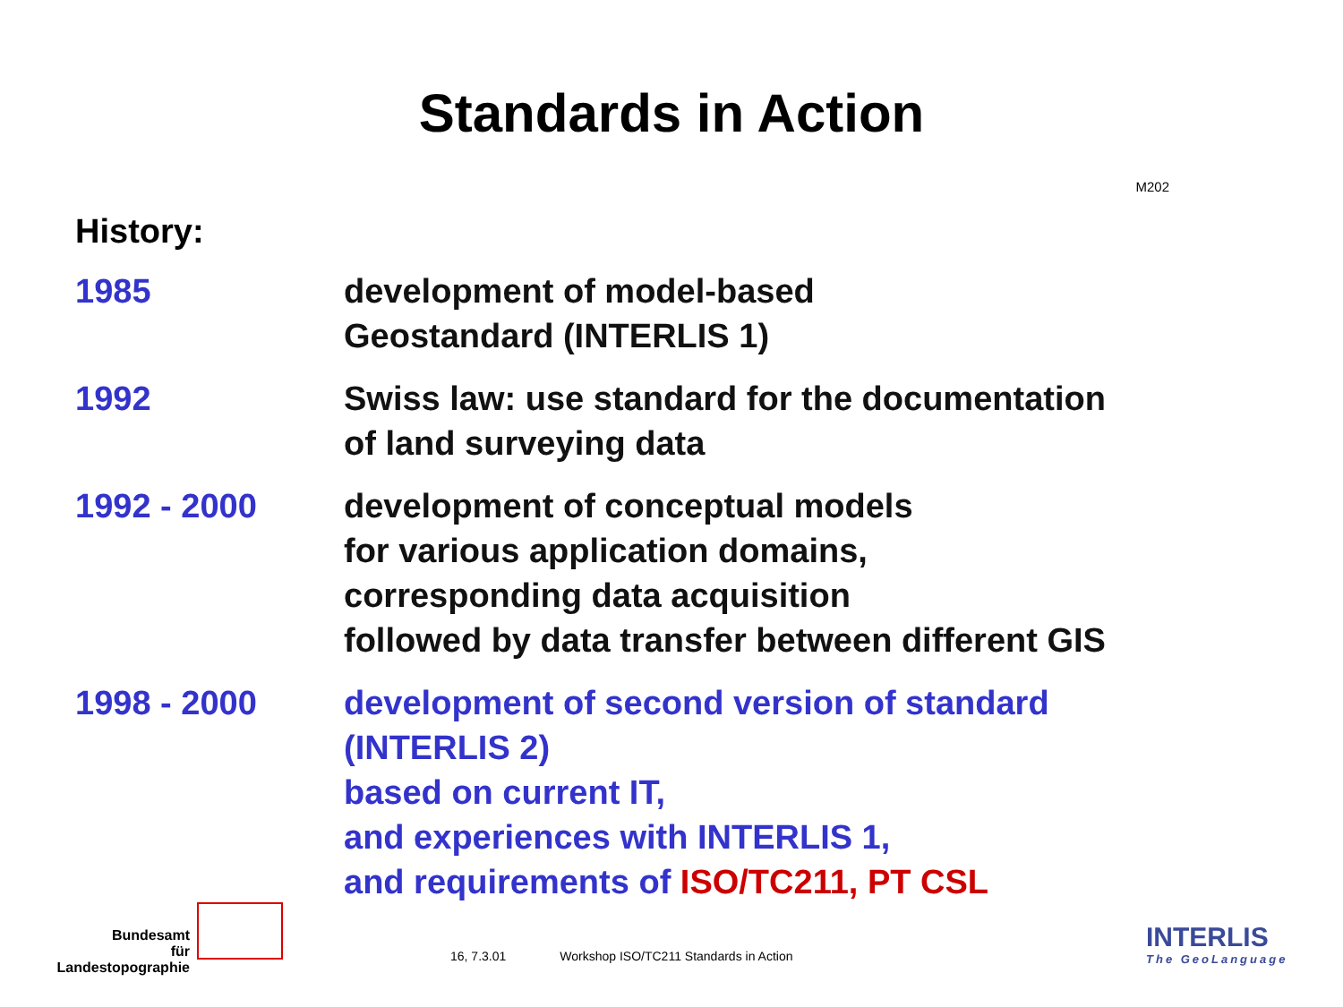Standards in Action
M202
History:
1985 development of model-based
Geostandard (INTERLIS 1)
1992 Swiss law: use standard for the documentation
of land surveying data
1992 - 2000 development of conceptual models
for various application domains,
corresponding data acquisition
followed by data transfer between different GIS
1998 - 2000 development of second version of standard
(INTERLIS 2)
based on current IT,
and experiences with INTERLIS 1,
and requirements of ISO/TC211, PT CSL
Bundesamt
für Landestopographie
16, 7.3.01 Workshop ISO/TC211 Standards in Action
INTERLIS
The GeoLanguage